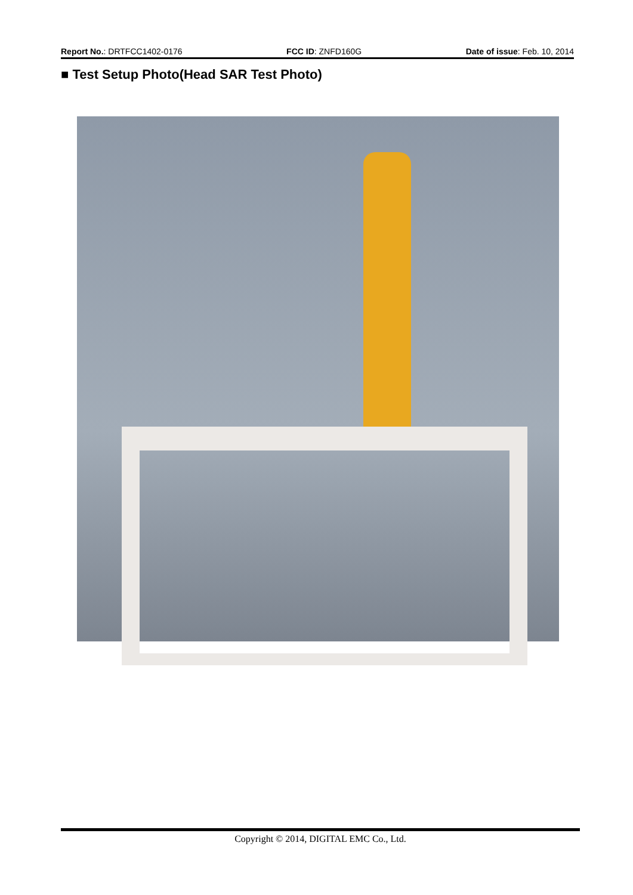Report No.: DRTFCC1402-0176 FCC ID: ZNFD160G Date of issue: Feb. 10, 2014
■ Test Setup Photo(Head SAR Test Photo)
Copyright © 2014, DIGITAL EMC Co., Ltd.